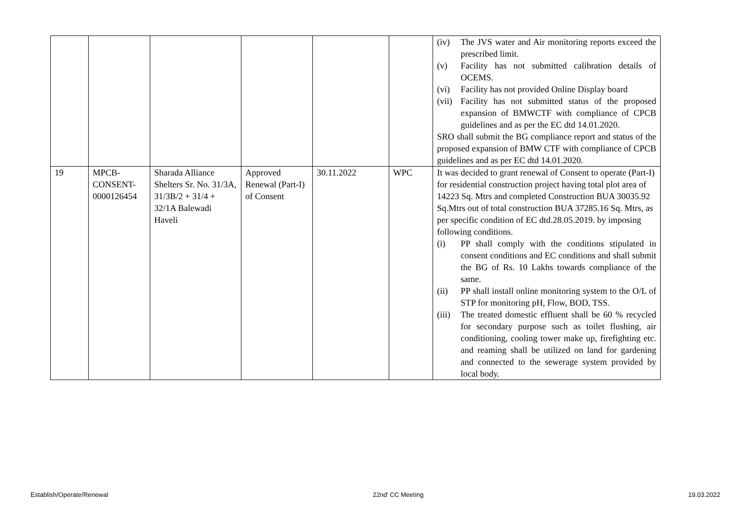| | | | | | | (iv) The JVS water and Air monitoring reports exceed the prescribed limit. (v) Facility has not submitted calibration details of OCEMS. (vi) Facility has not provided Online Display board (vii) Facility has not submitted status of the proposed expansion of BMWCTF with compliance of CPCB guidelines and as per the EC dtd 14.01.2020. SRO shall submit the BG compliance report and status of the proposed expansion of BMW CTF with compliance of CPCB guidelines and as per EC dtd 14.01.2020. |
| 19 | MPCB-CONSENT-0000126454 | Sharada Alliance Shelters Sr. No. 31/3A, 31/3B/2 + 31/4 + 32/1A Balewadi Haveli | Approved Renewal (Part-I) of Consent | 30.11.2022 | WPC | It was decided to grant renewal of Consent to operate (Part-I) for residential construction project having total plot area of 14223 Sq. Mtrs and completed Construction BUA 30035.92 Sq.Mtrs out of total construction BUA 37285.16 Sq. Mtrs, as per specific condition of EC dtd.28.05.2019. by imposing following conditions. (i) PP shall comply with the conditions stipulated in consent conditions and EC conditions and shall submit the BG of Rs. 10 Lakhs towards compliance of the same. (ii) PP shall install online monitoring system to the O/L of STP for monitoring pH, Flow, BOD, TSS. (iii) The treated domestic effluent shall be 60 % recycled for secondary purpose such as toilet flushing, air conditioning, cooling tower make up, firefighting etc. and reaming shall be utilized on land for gardening and connected to the sewerage system provided by local body. |
Establish/Operate/Renewal 22nd<sup>t</sup> CC Meeting 19.03.2022